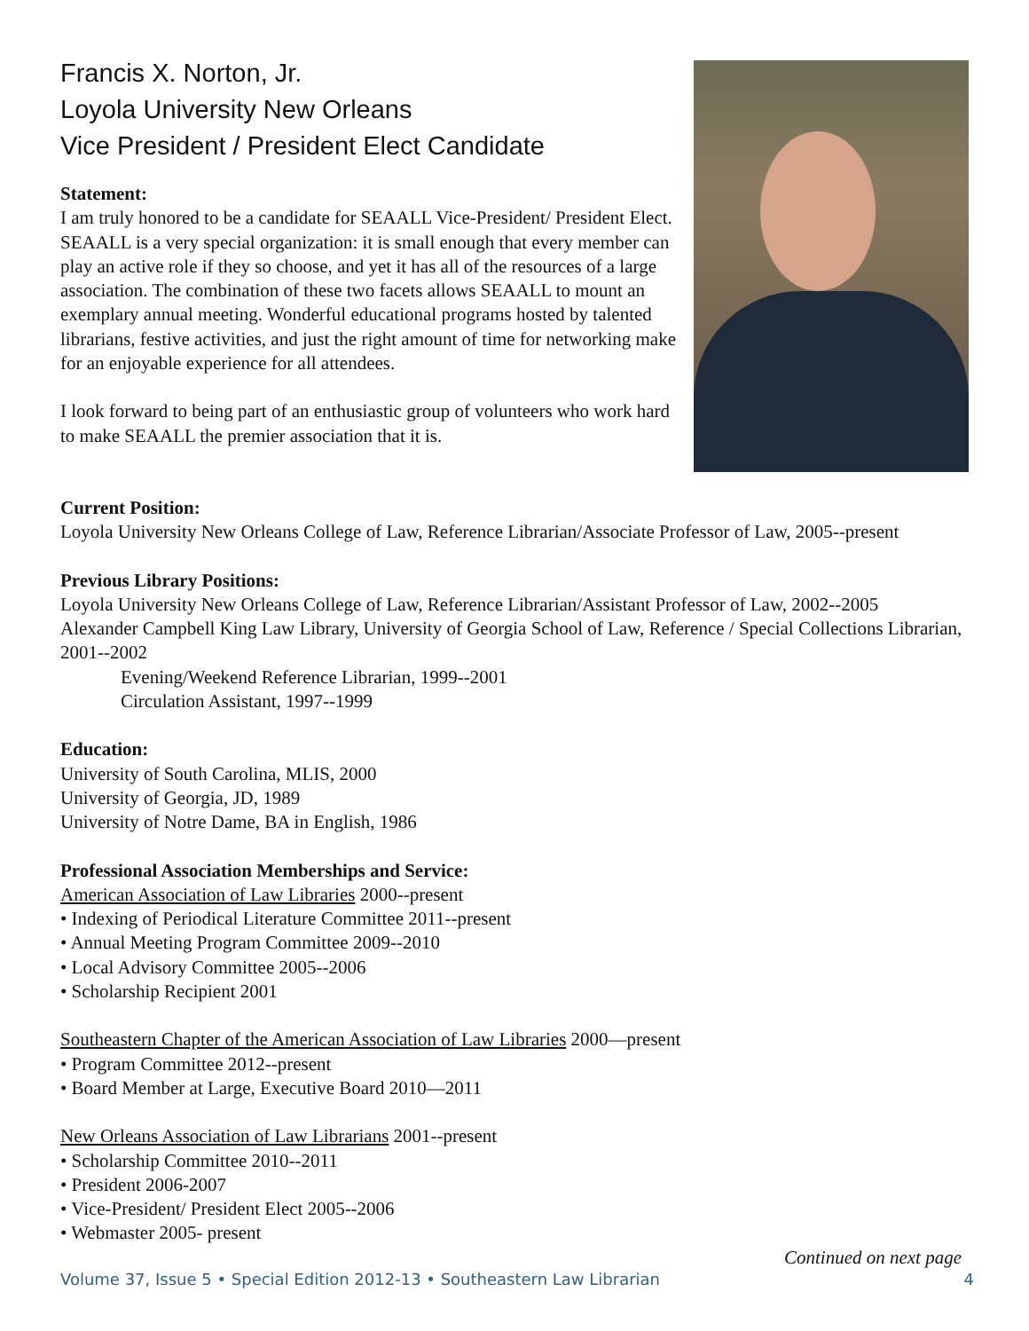Francis X. Norton, Jr.
Loyola University New Orleans
Vice President / President Elect Candidate
Statement:
I am truly honored to be a candidate for SEAALL Vice-President/ President Elect. SEAALL is a very special organization: it is small enough that every member can play an active role if they so choose, and yet it has all of the resources of a large association. The combination of these two facets allows SEAALL to mount an exemplary annual meeting. Wonderful educational programs hosted by talented librarians, festive activities, and just the right amount of time for networking make for an enjoyable experience for all attendees.
I look forward to being part of an enthusiastic group of volunteers who work hard to make SEAALL the premier association that it is.
Current Position:
Loyola University New Orleans College of Law, Reference Librarian/Associate Professor of Law, 2005--present
Previous Library Positions:
Loyola University New Orleans College of Law, Reference Librarian/Assistant Professor of Law, 2002--2005
Alexander Campbell King Law Library, University of Georgia School of Law, Reference / Special Collections Librarian, 2001--2002
Evening/Weekend Reference Librarian, 1999--2001
Circulation Assistant, 1997--1999
Education:
University of South Carolina, MLIS, 2000
University of Georgia, JD, 1989
University of Notre Dame, BA in English, 1986
Professional Association Memberships and Service:
American Association of Law Libraries 2000--present
• Indexing of Periodical Literature Committee 2011--present
• Annual Meeting Program Committee 2009--2010
• Local Advisory Committee 2005--2006
• Scholarship Recipient 2001
Southeastern Chapter of the American Association of Law Libraries 2000—present
• Program Committee 2012--present
• Board Member at Large, Executive Board 2010—2011
New Orleans Association of Law Librarians 2001--present
• Scholarship Committee 2010--2011
• President 2006-2007
• Vice-President/ President Elect 2005--2006
• Webmaster 2005- present
Continued on next page
Volume 37, Issue 5 • Special Edition 2012-13 • Southeastern Law Librarian 4